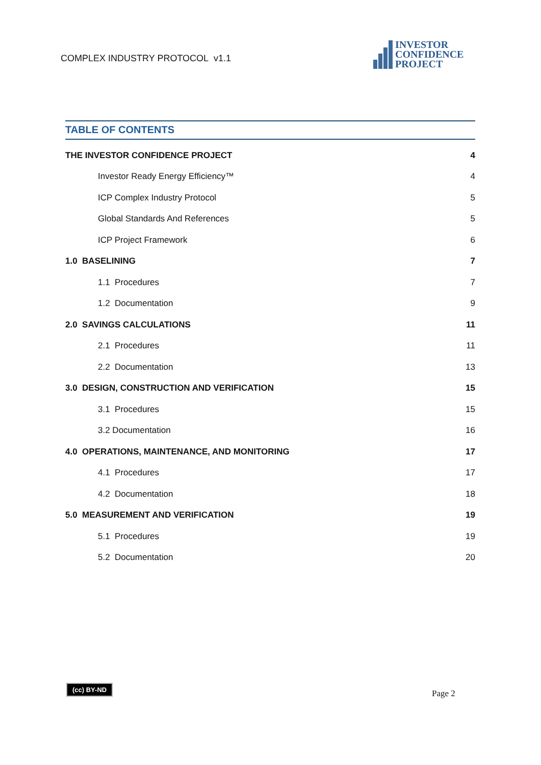COMPLEX INDUSTRY PROTOCOL v1.1
INVESTOR
CONFIDENCE
PROJECT
TABLE OF CONTENTS
THE INVESTOR CONFIDENCE PROJECT 4
Investor Ready Energy Efficiency™ 4
ICP Complex Industry Protocol 5
Global Standards And References 5
ICP Project Framework 6
1.0 BASELINING 7
1.1 Procedures 7
1.2 Documentation 9
2.0 SAVINGS CALCULATIONS 11
2.1 Procedures 11
2.2 Documentation 13
3.0 DESIGN, CONSTRUCTION AND VERIFICATION 15
3.1 Procedures 15
3.2 Documentation 16
4.0 OPERATIONS, MAINTENANCE, AND MONITORING 17
4.1 Procedures 17
4.2 Documentation 18
5.0 MEASUREMENT AND VERIFICATION 19
5.1 Procedures 19
5.2 Documentation 20
(cc) BY-ND
Page 2